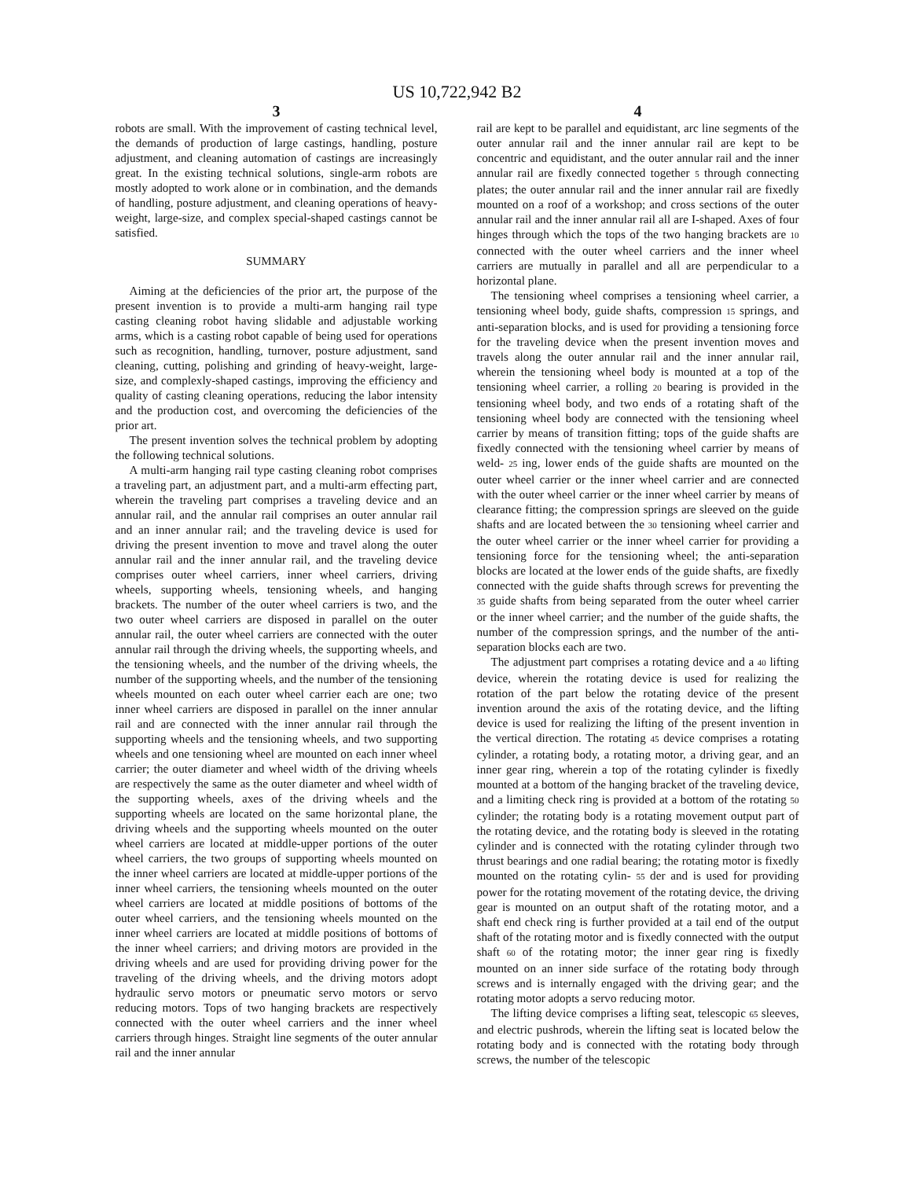US 10,722,942 B2
3
robots are small. With the improvement of casting technical level, the demands of production of large castings, handling, posture adjustment, and cleaning automation of castings are increasingly great. In the existing technical solutions, single-arm robots are mostly adopted to work alone or in combination, and the demands of handling, posture adjustment, and cleaning operations of heavy-weight, large-size, and complex special-shaped castings cannot be satisfied.
SUMMARY
Aiming at the deficiencies of the prior art, the purpose of the present invention is to provide a multi-arm hanging rail type casting cleaning robot having slidable and adjustable working arms, which is a casting robot capable of being used for operations such as recognition, handling, turnover, posture adjustment, sand cleaning, cutting, polishing and grinding of heavy-weight, large-size, and complexly-shaped castings, improving the efficiency and quality of casting cleaning operations, reducing the labor intensity and the production cost, and overcoming the deficiencies of the prior art.
The present invention solves the technical problem by adopting the following technical solutions.
A multi-arm hanging rail type casting cleaning robot comprises a traveling part, an adjustment part, and a multi-arm effecting part, wherein the traveling part comprises a traveling device and an annular rail, and the annular rail comprises an outer annular rail and an inner annular rail; and the traveling device is used for driving the present invention to move and travel along the outer annular rail and the inner annular rail, and the traveling device comprises outer wheel carriers, inner wheel carriers, driving wheels, supporting wheels, tensioning wheels, and hanging brackets. The number of the outer wheel carriers is two, and the two outer wheel carriers are disposed in parallel on the outer annular rail, the outer wheel carriers are connected with the outer annular rail through the driving wheels, the supporting wheels, and the tensioning wheels, and the number of the driving wheels, the number of the supporting wheels, and the number of the tensioning wheels mounted on each outer wheel carrier each are one; two inner wheel carriers are disposed in parallel on the inner annular rail and are connected with the inner annular rail through the supporting wheels and the tensioning wheels, and two supporting wheels and one tensioning wheel are mounted on each inner wheel carrier; the outer diameter and wheel width of the driving wheels are respectively the same as the outer diameter and wheel width of the supporting wheels, axes of the driving wheels and the supporting wheels are located on the same horizontal plane, the driving wheels and the supporting wheels mounted on the outer wheel carriers are located at middle-upper portions of the outer wheel carriers, the two groups of supporting wheels mounted on the inner wheel carriers are located at middle-upper portions of the inner wheel carriers, the tensioning wheels mounted on the outer wheel carriers are located at middle positions of bottoms of the outer wheel carriers, and the tensioning wheels mounted on the inner wheel carriers are located at middle positions of bottoms of the inner wheel carriers; and driving motors are provided in the driving wheels and are used for providing driving power for the traveling of the driving wheels, and the driving motors adopt hydraulic servo motors or pneumatic servo motors or servo reducing motors. Tops of two hanging brackets are respectively connected with the outer wheel carriers and the inner wheel carriers through hinges. Straight line segments of the outer annular rail and the inner annular
4
rail are kept to be parallel and equidistant, arc line segments of the outer annular rail and the inner annular rail are kept to be concentric and equidistant, and the outer annular rail and the inner annular rail are fixedly connected together 5 through connecting plates; the outer annular rail and the inner annular rail are fixedly mounted on a roof of a workshop; and cross sections of the outer annular rail and the inner annular rail all are I-shaped. Axes of four hinges through which the tops of the two hanging brackets are 10 connected with the outer wheel carriers and the inner wheel carriers are mutually in parallel and all are perpendicular to a horizontal plane.
The tensioning wheel comprises a tensioning wheel carrier, a tensioning wheel body, guide shafts, compression 15 springs, and anti-separation blocks, and is used for providing a tensioning force for the traveling device when the present invention moves and travels along the outer annular rail and the inner annular rail, wherein the tensioning wheel body is mounted at a top of the tensioning wheel carrier, a rolling 20 bearing is provided in the tensioning wheel body, and two ends of a rotating shaft of the tensioning wheel body are connected with the tensioning wheel carrier by means of transition fitting; tops of the guide shafts are fixedly connected with the tensioning wheel carrier by means of weld- 25 ing, lower ends of the guide shafts are mounted on the outer wheel carrier or the inner wheel carrier and are connected with the outer wheel carrier or the inner wheel carrier by means of clearance fitting; the compression springs are sleeved on the guide shafts and are located between the 30 tensioning wheel carrier and the outer wheel carrier or the inner wheel carrier for providing a tensioning force for the tensioning wheel; the anti-separation blocks are located at the lower ends of the guide shafts, are fixedly connected with the guide shafts through screws for preventing the 35 guide shafts from being separated from the outer wheel carrier or the inner wheel carrier; and the number of the guide shafts, the number of the compression springs, and the number of the anti-separation blocks each are two.
The adjustment part comprises a rotating device and a 40 lifting device, wherein the rotating device is used for realizing the rotation of the part below the rotating device of the present invention around the axis of the rotating device, and the lifting device is used for realizing the lifting of the present invention in the vertical direction. The rotating 45 device comprises a rotating cylinder, a rotating body, a rotating motor, a driving gear, and an inner gear ring, wherein a top of the rotating cylinder is fixedly mounted at a bottom of the hanging bracket of the traveling device, and a limiting check ring is provided at a bottom of the rotating 50 cylinder; the rotating body is a rotating movement output part of the rotating device, and the rotating body is sleeved in the rotating cylinder and is connected with the rotating cylinder through two thrust bearings and one radial bearing; the rotating motor is fixedly mounted on the rotating cylin- 55 der and is used for providing power for the rotating movement of the rotating device, the driving gear is mounted on an output shaft of the rotating motor, and a shaft end check ring is further provided at a tail end of the output shaft of the rotating motor and is fixedly connected with the output shaft 60 of the rotating motor; the inner gear ring is fixedly mounted on an inner side surface of the rotating body through screws and is internally engaged with the driving gear; and the rotating motor adopts a servo reducing motor.
The lifting device comprises a lifting seat, telescopic 65 sleeves, and electric pushrods, wherein the lifting seat is located below the rotating body and is connected with the rotating body through screws, the number of the telescopic